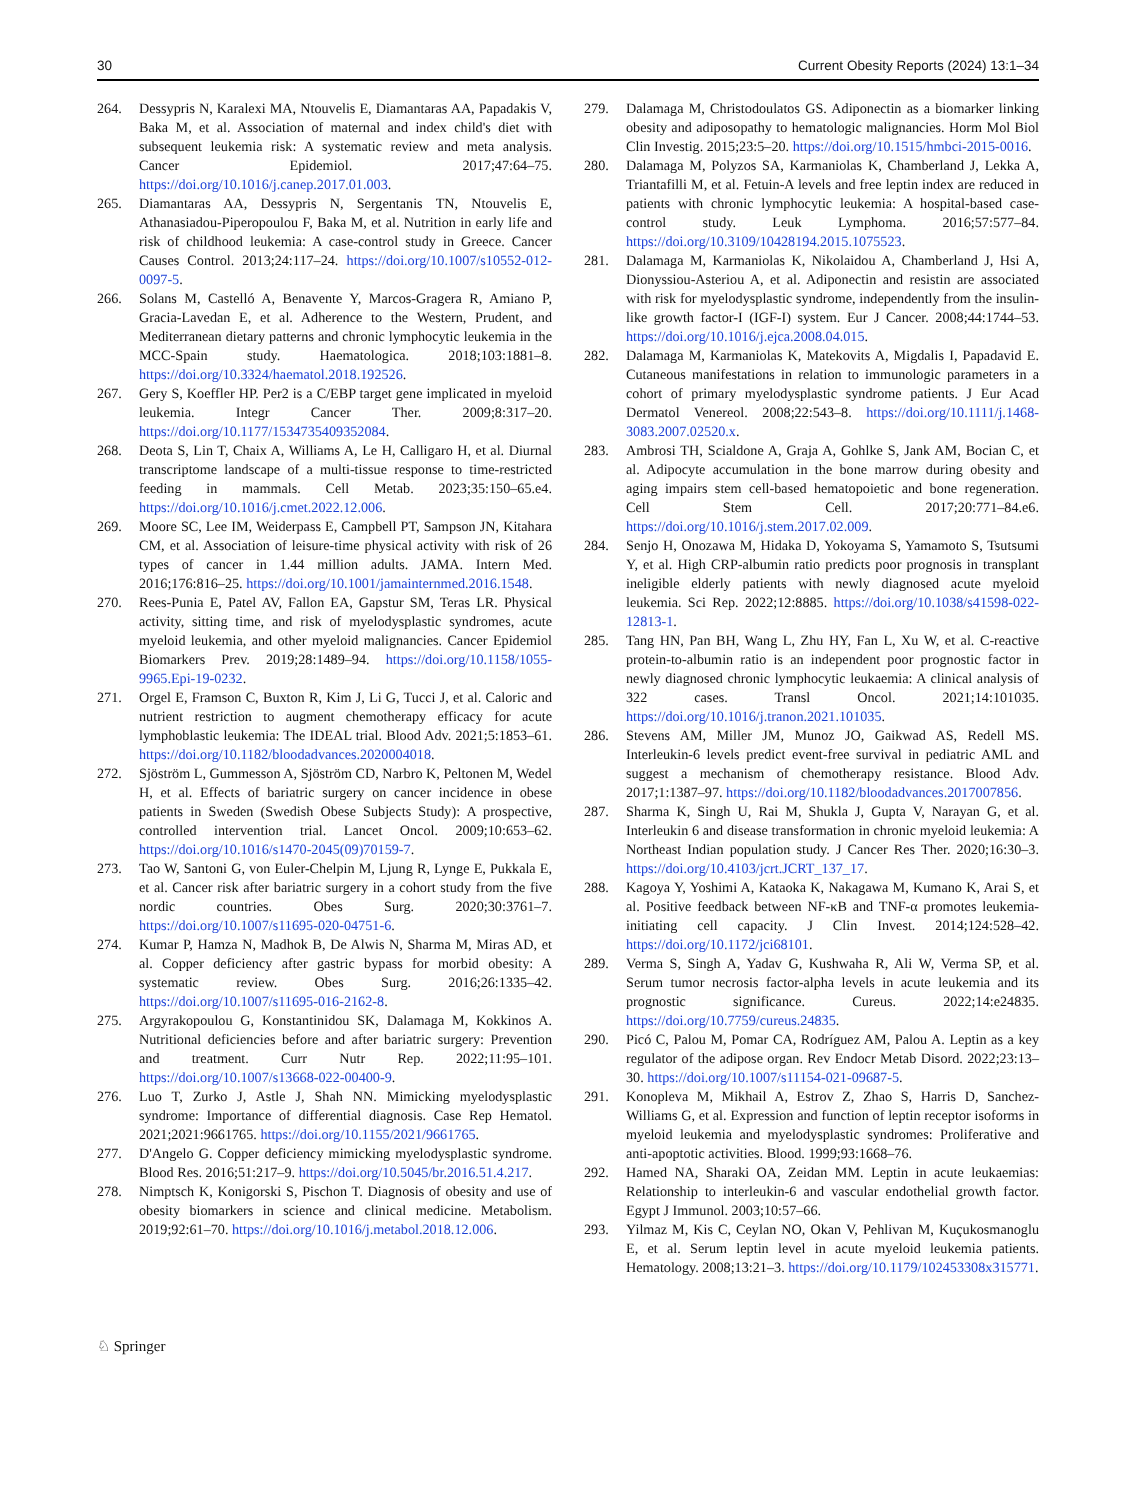30 Current Obesity Reports (2024) 13:1–34
264. Dessypris N, Karalexi MA, Ntouvelis E, Diamantaras AA, Papadakis V, Baka M, et al. Association of maternal and index child's diet with subsequent leukemia risk: A systematic review and meta analysis. Cancer Epidemiol. 2017;47:64–75. https://doi.org/10.1016/j.canep.2017.01.003.
265. Diamantaras AA, Dessypris N, Sergentanis TN, Ntouvelis E, Athanasiadou-Piperopoulou F, Baka M, et al. Nutrition in early life and risk of childhood leukemia: A case-control study in Greece. Cancer Causes Control. 2013;24:117–24. https://doi.org/10.1007/s10552-012-0097-5.
266. Solans M, Castelló A, Benavente Y, Marcos-Gragera R, Amiano P, Gracia-Lavedan E, et al. Adherence to the Western, Prudent, and Mediterranean dietary patterns and chronic lymphocytic leukemia in the MCC-Spain study. Haematologica. 2018;103:1881–8. https://doi.org/10.3324/haematol.2018.192526.
267. Gery S, Koeffler HP. Per2 is a C/EBP target gene implicated in myeloid leukemia. Integr Cancer Ther. 2009;8:317–20. https://doi.org/10.1177/1534735409352084.
268. Deota S, Lin T, Chaix A, Williams A, Le H, Calligaro H, et al. Diurnal transcriptome landscape of a multi-tissue response to time-restricted feeding in mammals. Cell Metab. 2023;35:150–65.e4. https://doi.org/10.1016/j.cmet.2022.12.006.
269. Moore SC, Lee IM, Weiderpass E, Campbell PT, Sampson JN, Kitahara CM, et al. Association of leisure-time physical activity with risk of 26 types of cancer in 1.44 million adults. JAMA. Intern Med. 2016;176:816–25. https://doi.org/10.1001/jamainternmed.2016.1548.
270. Rees-Punia E, Patel AV, Fallon EA, Gapstur SM, Teras LR. Physical activity, sitting time, and risk of myelodysplastic syndromes, acute myeloid leukemia, and other myeloid malignancies. Cancer Epidemiol Biomarkers Prev. 2019;28:1489–94. https://doi.org/10.1158/1055-9965.Epi-19-0232.
271. Orgel E, Framson C, Buxton R, Kim J, Li G, Tucci J, et al. Caloric and nutrient restriction to augment chemotherapy efficacy for acute lymphoblastic leukemia: The IDEAL trial. Blood Adv. 2021;5:1853–61. https://doi.org/10.1182/bloodadvances.2020004018.
272. Sjöström L, Gummesson A, Sjöström CD, Narbro K, Peltonen M, Wedel H, et al. Effects of bariatric surgery on cancer incidence in obese patients in Sweden (Swedish Obese Subjects Study): A prospective, controlled intervention trial. Lancet Oncol. 2009;10:653–62. https://doi.org/10.1016/s1470-2045(09)70159-7.
273. Tao W, Santoni G, von Euler-Chelpin M, Ljung R, Lynge E, Pukkala E, et al. Cancer risk after bariatric surgery in a cohort study from the five nordic countries. Obes Surg. 2020;30:3761–7. https://doi.org/10.1007/s11695-020-04751-6.
274. Kumar P, Hamza N, Madhok B, De Alwis N, Sharma M, Miras AD, et al. Copper deficiency after gastric bypass for morbid obesity: A systematic review. Obes Surg. 2016;26:1335–42. https://doi.org/10.1007/s11695-016-2162-8.
275. Argyrakopoulou G, Konstantinidou SK, Dalamaga M, Kokkinos A. Nutritional deficiencies before and after bariatric surgery: Prevention and treatment. Curr Nutr Rep. 2022;11:95–101. https://doi.org/10.1007/s13668-022-00400-9.
276. Luo T, Zurko J, Astle J, Shah NN. Mimicking myelodysplastic syndrome: Importance of differential diagnosis. Case Rep Hematol. 2021;2021:9661765. https://doi.org/10.1155/2021/9661765.
277. D'Angelo G. Copper deficiency mimicking myelodysplastic syndrome. Blood Res. 2016;51:217–9. https://doi.org/10.5045/br.2016.51.4.217.
278. Nimptsch K, Konigorski S, Pischon T. Diagnosis of obesity and use of obesity biomarkers in science and clinical medicine. Metabolism. 2019;92:61–70. https://doi.org/10.1016/j.metabol.2018.12.006.
279. Dalamaga M, Christodoulatos GS. Adiponectin as a biomarker linking obesity and adiposopathy to hematologic malignancies. Horm Mol Biol Clin Investig. 2015;23:5–20. https://doi.org/10.1515/hmbci-2015-0016.
280. Dalamaga M, Polyzos SA, Karmaniolas K, Chamberland J, Lekka A, Triantafilli M, et al. Fetuin-A levels and free leptin index are reduced in patients with chronic lymphocytic leukemia: A hospital-based case-control study. Leuk Lymphoma. 2016;57:577–84. https://doi.org/10.3109/10428194.2015.1075523.
281. Dalamaga M, Karmaniolas K, Nikolaidou A, Chamberland J, Hsi A, Dionyssiou-Asteriou A, et al. Adiponectin and resistin are associated with risk for myelodysplastic syndrome, independently from the insulin-like growth factor-I (IGF-I) system. Eur J Cancer. 2008;44:1744–53. https://doi.org/10.1016/j.ejca.2008.04.015.
282. Dalamaga M, Karmaniolas K, Matekovits A, Migdalis I, Papadavid E. Cutaneous manifestations in relation to immunologic parameters in a cohort of primary myelodysplastic syndrome patients. J Eur Acad Dermatol Venereol. 2008;22:543–8. https://doi.org/10.1111/j.1468-3083.2007.02520.x.
283. Ambrosi TH, Scialdone A, Graja A, Gohlke S, Jank AM, Bocian C, et al. Adipocyte accumulation in the bone marrow during obesity and aging impairs stem cell-based hematopoietic and bone regeneration. Cell Stem Cell. 2017;20:771–84.e6. https://doi.org/10.1016/j.stem.2017.02.009.
284. Senjo H, Onozawa M, Hidaka D, Yokoyama S, Yamamoto S, Tsutsumi Y, et al. High CRP-albumin ratio predicts poor prognosis in transplant ineligible elderly patients with newly diagnosed acute myeloid leukemia. Sci Rep. 2022;12:8885. https://doi.org/10.1038/s41598-022-12813-1.
285. Tang HN, Pan BH, Wang L, Zhu HY, Fan L, Xu W, et al. C-reactive protein-to-albumin ratio is an independent poor prognostic factor in newly diagnosed chronic lymphocytic leukaemia: A clinical analysis of 322 cases. Transl Oncol. 2021;14:101035. https://doi.org/10.1016/j.tranon.2021.101035.
286. Stevens AM, Miller JM, Munoz JO, Gaikwad AS, Redell MS. Interleukin-6 levels predict event-free survival in pediatric AML and suggest a mechanism of chemotherapy resistance. Blood Adv. 2017;1:1387–97. https://doi.org/10.1182/bloodadvances.2017007856.
287. Sharma K, Singh U, Rai M, Shukla J, Gupta V, Narayan G, et al. Interleukin 6 and disease transformation in chronic myeloid leukemia: A Northeast Indian population study. J Cancer Res Ther. 2020;16:30–3. https://doi.org/10.4103/jcrt.JCRT_137_17.
288. Kagoya Y, Yoshimi A, Kataoka K, Nakagawa M, Kumano K, Arai S, et al. Positive feedback between NF-κB and TNF-α promotes leukemia-initiating cell capacity. J Clin Invest. 2014;124:528–42. https://doi.org/10.1172/jci68101.
289. Verma S, Singh A, Yadav G, Kushwaha R, Ali W, Verma SP, et al. Serum tumor necrosis factor-alpha levels in acute leukemia and its prognostic significance. Cureus. 2022;14:e24835. https://doi.org/10.7759/cureus.24835.
290. Picó C, Palou M, Pomar CA, Rodríguez AM, Palou A. Leptin as a key regulator of the adipose organ. Rev Endocr Metab Disord. 2022;23:13–30. https://doi.org/10.1007/s11154-021-09687-5.
291. Konopleva M, Mikhail A, Estrov Z, Zhao S, Harris D, Sanchez-Williams G, et al. Expression and function of leptin receptor isoforms in myeloid leukemia and myelodysplastic syndromes: Proliferative and anti-apoptotic activities. Blood. 1999;93:1668–76.
292. Hamed NA, Sharaki OA, Zeidan MM. Leptin in acute leukaemias: Relationship to interleukin-6 and vascular endothelial growth factor. Egypt J Immunol. 2003;10:57–66.
293. Yilmaz M, Kis C, Ceylan NO, Okan V, Pehlivan M, Kuçukosmanoglu E, et al. Serum leptin level in acute myeloid leukemia patients. Hematology. 2008;13:21–3. https://doi.org/10.1179/102453308x315771.
♘ Springer